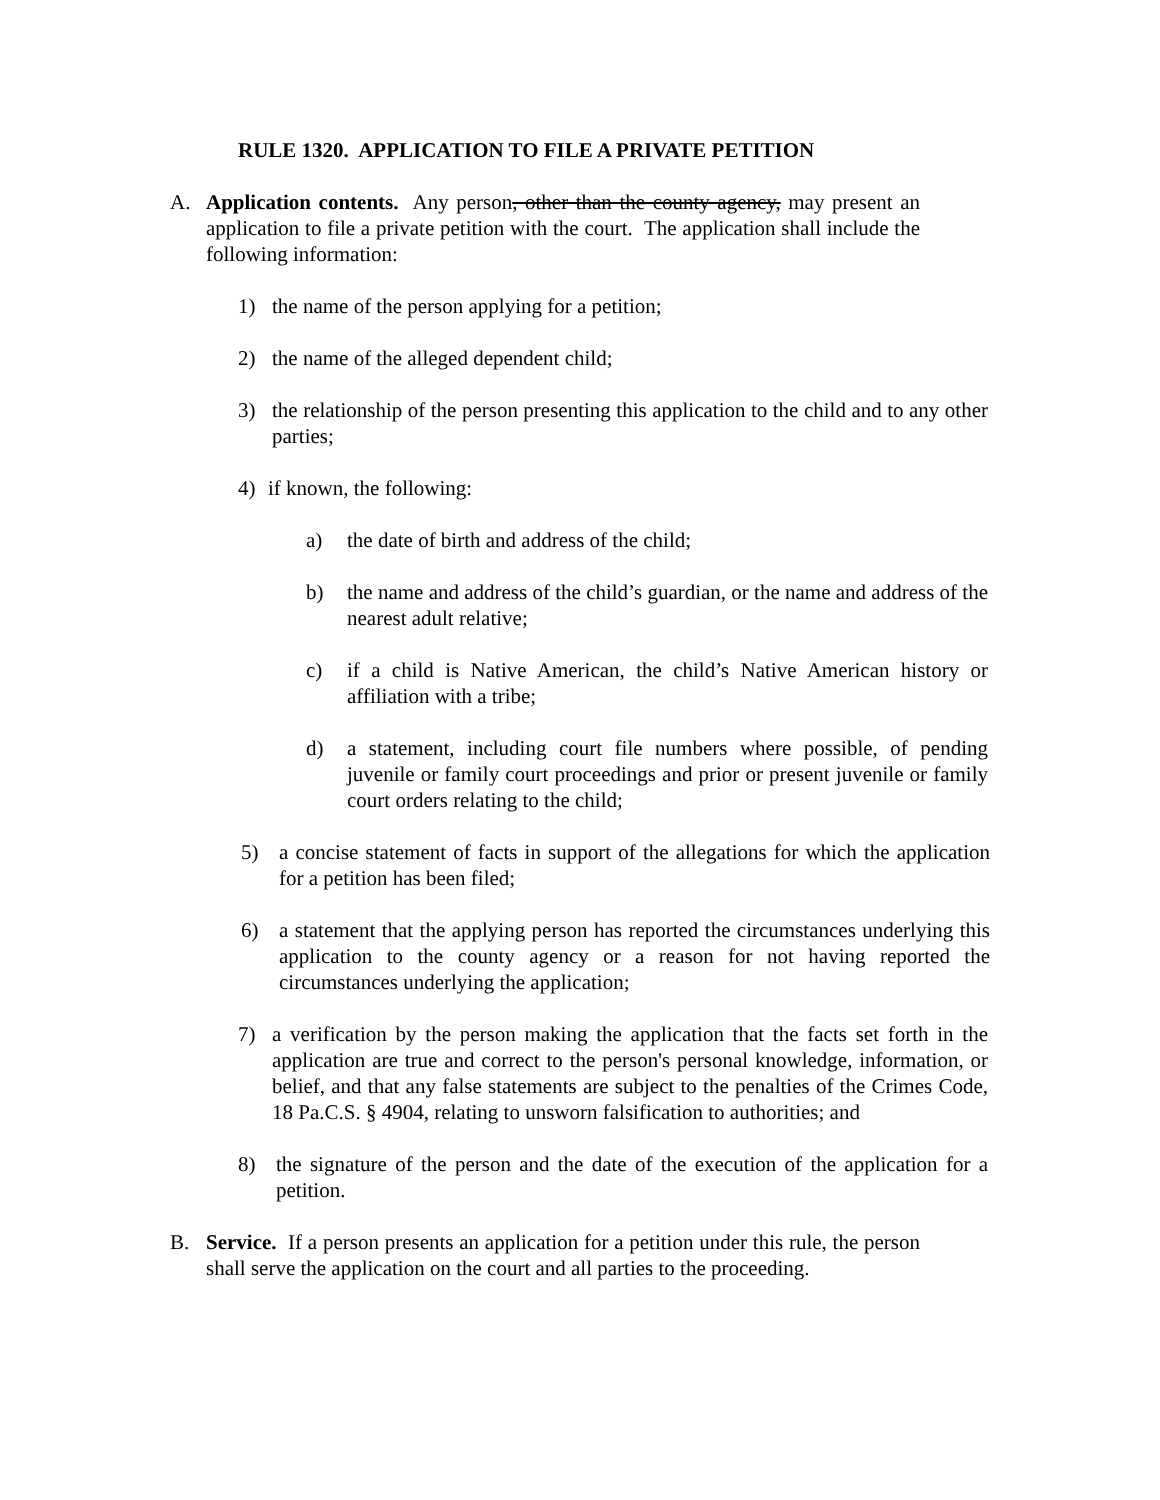RULE 1320. APPLICATION TO FILE A PRIVATE PETITION
A. Application contents. Any person, other than the county agency, may present an application to file a private petition with the court. The application shall include the following information:
1) the name of the person applying for a petition;
2) the name of the alleged dependent child;
3) the relationship of the person presenting this application to the child and to any other parties;
4) if known, the following:
a) the date of birth and address of the child;
b) the name and address of the child’s guardian, or the name and address of the nearest adult relative;
c) if a child is Native American, the child’s Native American history or affiliation with a tribe;
d) a statement, including court file numbers where possible, of pending juvenile or family court proceedings and prior or present juvenile or family court orders relating to the child;
5) a concise statement of facts in support of the allegations for which the application for a petition has been filed;
6) a statement that the applying person has reported the circumstances underlying this application to the county agency or a reason for not having reported the circumstances underlying the application;
7) a verification by the person making the application that the facts set forth in the application are true and correct to the person's personal knowledge, information, or belief, and that any false statements are subject to the penalties of the Crimes Code, 18 Pa.C.S. § 4904, relating to unsworn falsification to authorities; and
8) the signature of the person and the date of the execution of the application for a petition.
B. Service. If a person presents an application for a petition under this rule, the person shall serve the application on the court and all parties to the proceeding.